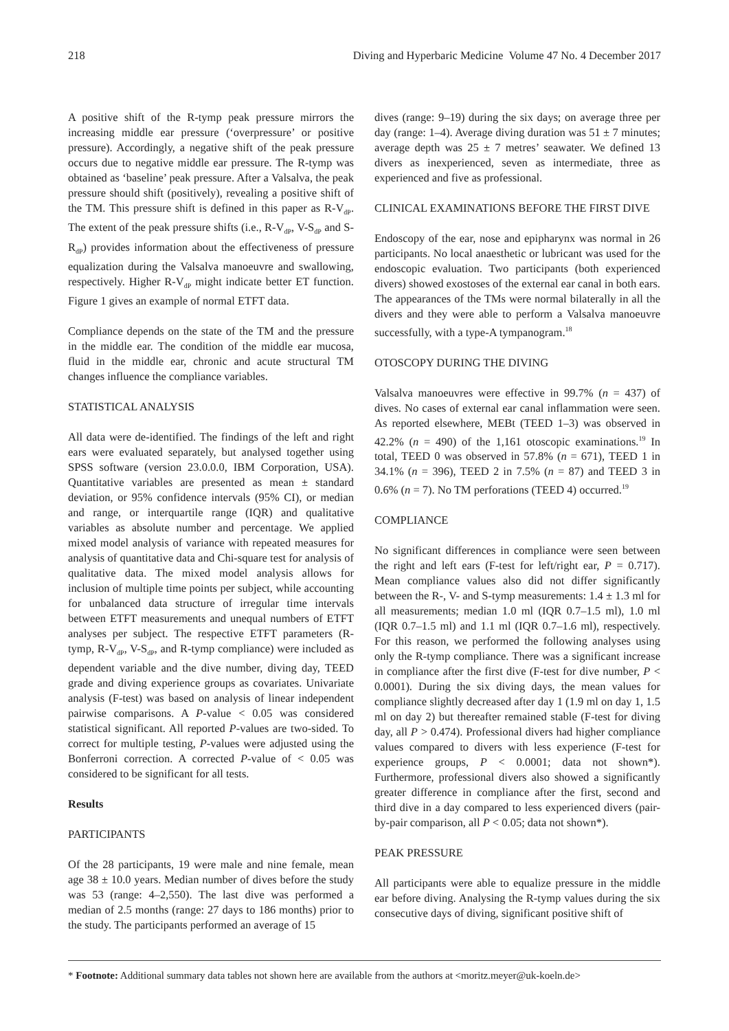218 Diving and Hyperbaric Medicine Volume 47 No. 4 December 2017
A positive shift of the R-tymp peak pressure mirrors the increasing middle ear pressure (‘overpressure’ or positive pressure). Accordingly, a negative shift of the peak pressure occurs due to negative middle ear pressure. The R-tymp was obtained as ‘baseline’ peak pressure. After a Valsalva, the peak pressure should shift (positively), revealing a positive shift of the TM. This pressure shift is defined in this paper as R-V<sub>dP</sub>. The extent of the peak pressure shifts (i.e., R-V<sub>dP</sub>, V-S<sub>dP</sub> and S-R<sub>dP</sub>) provides information about the effectiveness of pressure equalization during the Valsalva manoeuvre and swallowing, respectively. Higher R-V<sub>dP</sub> might indicate better ET function. Figure 1 gives an example of normal ETFT data.
Compliance depends on the state of the TM and the pressure in the middle ear. The condition of the middle ear mucosa, fluid in the middle ear, chronic and acute structural TM changes influence the compliance variables.
STATISTICAL ANALYSIS
All data were de-identified. The findings of the left and right ears were evaluated separately, but analysed together using SPSS software (version 23.0.0.0, IBM Corporation, USA). Quantitative variables are presented as mean ± standard deviation, or 95% confidence intervals (95% CI), or median and range, or interquartile range (IQR) and qualitative variables as absolute number and percentage. We applied mixed model analysis of variance with repeated measures for analysis of quantitative data and Chi-square test for analysis of qualitative data. The mixed model analysis allows for inclusion of multiple time points per subject, while accounting for unbalanced data structure of irregular time intervals between ETFT measurements and unequal numbers of ETFT analyses per subject. The respective ETFT parameters (R-tymp, R-V<sub>dP</sub>, V-S<sub>dP</sub>, and R-tymp compliance) were included as dependent variable and the dive number, diving day, TEED grade and diving experience groups as covariates. Univariate analysis (F-test) was based on analysis of linear independent pairwise comparisons. A P-value < 0.05 was considered statistical significant. All reported P-values are two-sided. To correct for multiple testing, P-values were adjusted using the Bonferroni correction. A corrected P-value of < 0.05 was considered to be significant for all tests.
Results
PARTICIPANTS
Of the 28 participants, 19 were male and nine female, mean age 38 ± 10.0 years. Median number of dives before the study was 53 (range: 4–2,550). The last dive was performed a median of 2.5 months (range: 27 days to 186 months) prior to the study. The participants performed an average of 15
dives (range: 9–19) during the six days; on average three per day (range: 1–4). Average diving duration was 51 ± 7 minutes; average depth was 25 ± 7 metres’ seawater. We defined 13 divers as inexperienced, seven as intermediate, three as experienced and five as professional.
CLINICAL EXAMINATIONS BEFORE THE FIRST DIVE
Endoscopy of the ear, nose and epipharynx was normal in 26 participants. No local anaesthetic or lubricant was used for the endoscopic evaluation. Two participants (both experienced divers) showed exostoses of the external ear canal in both ears. The appearances of the TMs were normal bilaterally in all the divers and they were able to perform a Valsalva manoeuvre successfully, with a type-A tympanogram.<sup>18</sup>
OTOSCOPY DURING THE DIVING
Valsalva manoeuvres were effective in 99.7% (n = 437) of dives. No cases of external ear canal inflammation were seen. As reported elsewhere, MEBt (TEED 1–3) was observed in 42.2% (n = 490) of the 1,161 otoscopic examinations.<sup>19</sup> In total, TEED 0 was observed in 57.8% (n = 671), TEED 1 in 34.1% (n = 396), TEED 2 in 7.5% (n = 87) and TEED 3 in 0.6% (n = 7). No TM perforations (TEED 4) occurred.<sup>19</sup>
COMPLIANCE
No significant differences in compliance were seen between the right and left ears (F-test for left/right ear, P = 0.717). Mean compliance values also did not differ significantly between the R-, V- and S-tymp measurements: 1.4 ± 1.3 ml for all measurements; median 1.0 ml (IQR 0.7–1.5 ml), 1.0 ml (IQR 0.7–1.5 ml) and 1.1 ml (IQR 0.7–1.6 ml), respectively. For this reason, we performed the following analyses using only the R-tymp compliance. There was a significant increase in compliance after the first dive (F-test for dive number, P < 0.0001). During the six diving days, the mean values for compliance slightly decreased after day 1 (1.9 ml on day 1, 1.5 ml on day 2) but thereafter remained stable (F-test for diving day, all P > 0.474). Professional divers had higher compliance values compared to divers with less experience (F-test for experience groups, P < 0.0001; data not shown*). Furthermore, professional divers also showed a significantly greater difference in compliance after the first, second and third dive in a day compared to less experienced divers (pair-by-pair comparison, all P < 0.05; data not shown*).
PEAK PRESSURE
All participants were able to equalize pressure in the middle ear before diving. Analysing the R-tymp values during the six consecutive days of diving, significant positive shift of
* Footnote: Additional summary data tables not shown here are available from the authors at <moritz.meyer@uk-koeln.de>